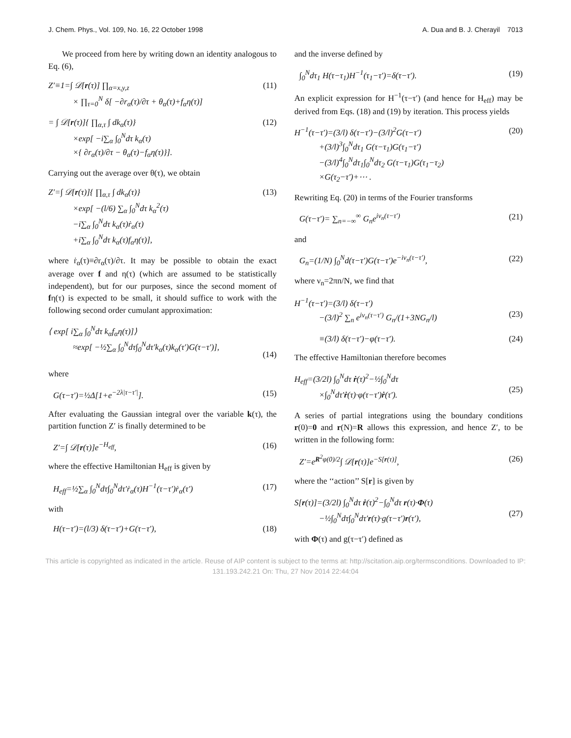J. Chem. Phys., Vol. 109, No. 16, 22 October 1998 A. Dua and B. J. Cherayil 7013
We proceed from here by writing down an identity analogous to Eq. (6),
Z′≡1=∫ 𝒟[r(τ)] ∏<sub>α=x,y,z</sub>
× ∏<sub>τ=0</sub><sup>N</sup> δ[ −∂r<sub>α</sub>(τ)/∂τ + θ<sub>α</sub>(τ)+f<sub>α</sub>η(τ)]
(11)
= ∫ 𝒟[r(τ)]{ ∏<sub>α,τ</sub> ∫ dk<sub>α</sub>(τ)}
×exp[ −i∑<sub>α</sub> ∫<sub>0</sub><sup>N</sup>dτ k<sub>α</sub>(τ)
×{ ∂r<sub>α</sub>(τ)/∂τ − θ<sub>α</sub>(τ)−f<sub>α</sub>η(τ)}].
(12)
Carrying out the average over θ(τ), we obtain
Z′=∫ 𝒟[r(τ)]{ ∏<sub>α,τ</sub> ∫ dk<sub>α</sub>(τ)}
×exp[ −(l/6) ∑<sub>α</sub> ∫<sub>0</sub><sup>N</sup>dτ k<sub>α</sub><sup>2</sup>(τ)
−i∑<sub>α</sub> ∫<sub>0</sub><sup>N</sup>dτ k<sub>α</sub>(τ)ṙ<sub>α</sub>(τ)
+i∑<sub>α</sub> ∫<sub>0</sub><sup>N</sup>dτ k<sub>α</sub>(τ)f<sub>α</sub>η(τ)],
(13)
where ṙ<sub>α</sub>(τ)≡∂r<sub>α</sub>(τ)/∂τ. It may be possible to obtain the exact average over f and η(τ) (which are assumed to be statistically independent), but for our purposes, since the second moment of fη(τ) is expected to be small, it should suffice to work with the following second order cumulant approximation:
⟨ exp[ i∑<sub>α</sub> ∫<sub>0</sub><sup>N</sup>dτ k<sub>α</sub>f<sub>α</sub>η(τ)]⟩
≈exp[ −½∑<sub>α</sub> ∫<sub>0</sub><sup>N</sup>dτ∫<sub>0</sub><sup>N</sup>dτ′k<sub>α</sub>(τ)k<sub>α</sub>(τ′)G(τ−τ′)],
(14)
where
G(τ−τ′)=½Δ[1+e<sup>−2λ|τ−τ′|</sup>]. (15)
After evaluating the Gaussian integral over the variable k(τ), the partition function Z′ is finally determined to be
Z′=∫ 𝒟[r(τ)]e<sup>−H<sub>eff</sub></sup>, (16)
where the effective Hamiltonian H<sub>eff</sub> is given by
H<sub>eff</sub>=½∑<sub>α</sub> ∫<sub>0</sub><sup>N</sup>dτ∫<sub>0</sub><sup>N</sup>dτ′ṙ<sub>α</sub>(τ)H<sup>−1</sup>(τ−τ′)ṙ<sub>α</sub>(τ′)
(17)
with
H(τ−τ′)=(l/3) δ(τ−τ′)+G(τ−τ′), (18)
and the inverse defined by
∫<sub>0</sub><sup>N</sup>dτ<sub>1</sub> H(τ−τ<sub>1</sub>)H<sup>−1</sup>(τ<sub>1</sub>−τ′)=δ(τ−τ′).
(19)
An explicit expression for H<sup>−1</sup>(τ−τ′) (and hence for H<sub>eff</sub>) may be derived from Eqs. (18) and (19) by iteration. This process yields
H<sup>−1</sup>(τ−τ′)=(3/l) δ(τ−τ′)−(3/l)<sup>2</sup>G(τ−τ′)
+(3/l)<sup>3</sup>∫<sub>0</sub><sup>N</sup>dτ<sub>1</sub> G(τ−τ<sub>1</sub>)G(τ<sub>1</sub>−τ′)
−(3/l)<sup>4</sup>∫<sub>0</sub><sup>N</sup>dτ<sub>1</sub>∫<sub>0</sub><sup>N</sup>dτ<sub>2</sub> G(τ−τ<sub>1</sub>)G(τ<sub>1</sub>−τ<sub>2</sub>)
×G(τ<sub>2</sub>−τ′)+⋯ .
(20)
Rewriting Eq. (20) in terms of the Fourier transforms
G(τ−τ′)= ∑<sub>n=−∞</sub><sup>∞</sup> G<sub>n</sub>e<sup>iν<sub>n</sub>(τ−τ′)</sup> (21)
and
G<sub>n</sub>=(1/N) ∫<sub>0</sub><sup>N</sup>d(τ−τ′)G(τ−τ′)e<sup>−iν<sub>n</sub>(τ−τ′)</sup>,
(22)
where ν<sub>n</sub>=2πn/N, we find that
H<sup>−1</sup>(τ−τ′)=(3/l) δ(τ−τ′)
−(3/l)<sup>2</sup> ∑<sub>n</sub> e<sup>iν<sub>n</sub>(τ−τ′)</sup> G<sub>n</sub>/(1+3NG<sub>n</sub>/l)
(23)
≡(3/l) δ(τ−τ′)−φ(τ−τ′). (24)
The effective Hamiltonian therefore becomes
H<sub>eff</sub>=(3/2l) ∫<sub>0</sub><sup>N</sup>dτ ṙ(τ)<sup>2</sup>−½∫<sub>0</sub><sup>N</sup>dτ
×∫<sub>0</sub><sup>N</sup>dτ′ṙ(τ)·φ(τ−τ′)ṙ(τ′).
(25)
A series of partial integrations using the boundary conditions r(0)=0 and r(N)=R allows this expression, and hence Z′, to be written in the following form:
Z′=e<sup>R<sup>2</sup>φ(0)/2</sup>∫ 𝒟[r(τ)]e<sup>−S[r(τ)]</sup>,
(26)
where the ‘‘action’’ S[r] is given by
S[r(τ)]=(3/2l) ∫<sub>0</sub><sup>N</sup>dτ ṙ(τ)<sup>2</sup>−∫<sub>0</sub><sup>N</sup>dτ r(τ)·Φ(τ)
−½∫<sub>0</sub><sup>N</sup>dτ∫<sub>0</sub><sup>N</sup>dτ′r(τ)·g(τ−τ′)r(τ′),
(27)
with Φ(τ) and g(τ−τ′) defined as
This article is copyrighted as indicated in the article. Reuse of AIP content is subject to the terms at: http://scitation.aip.org/termsconditions. Downloaded to IP:
131.193.242.21 On: Thu, 27 Nov 2014 22:44:04